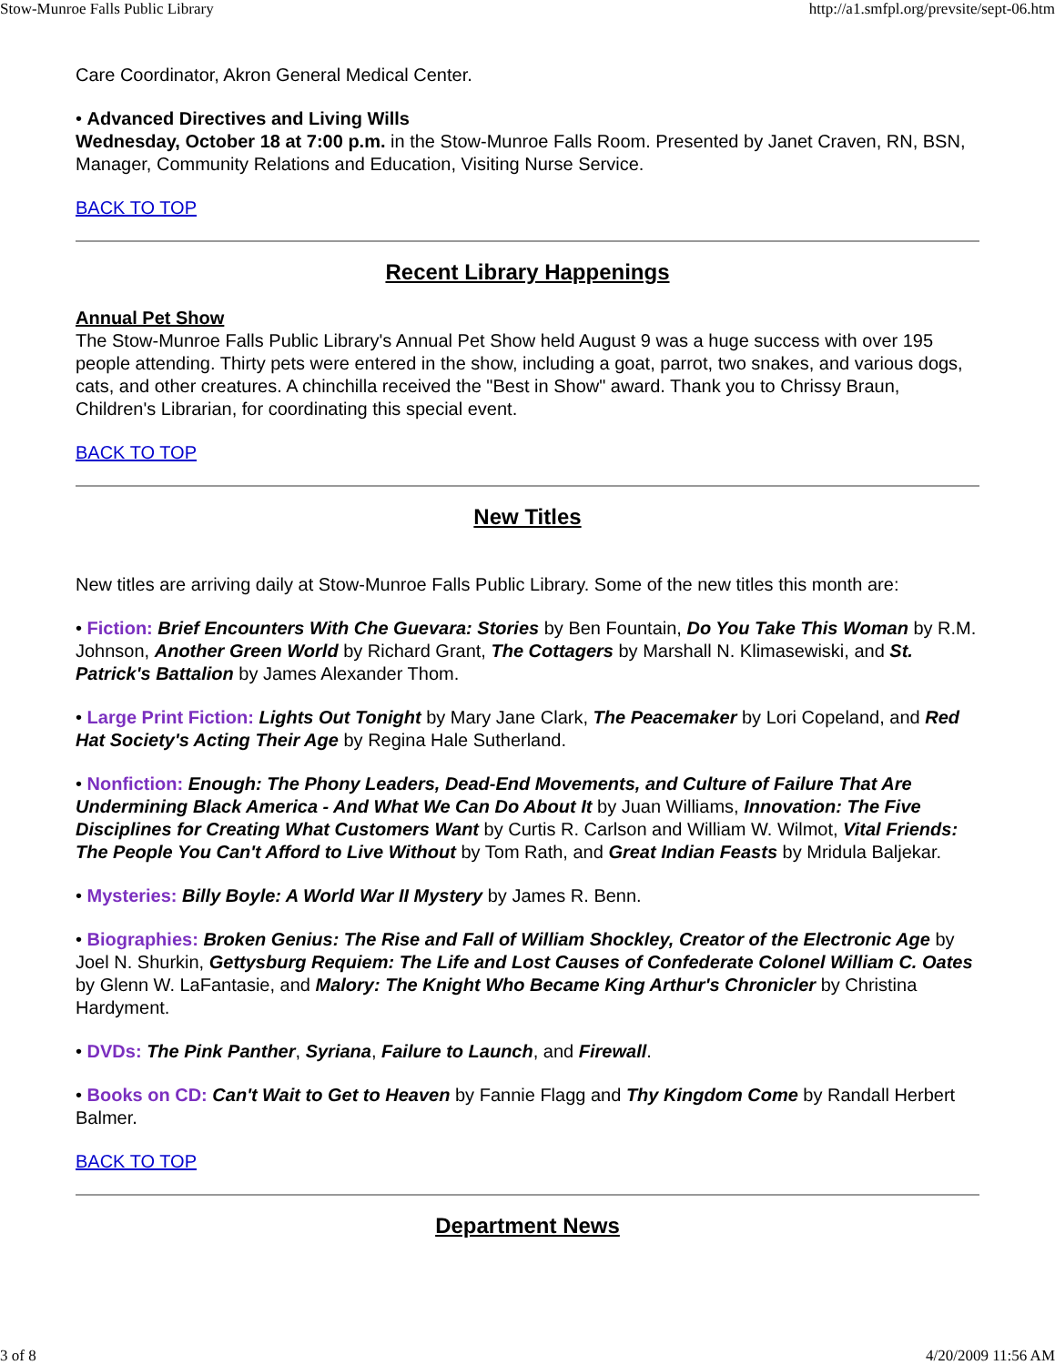Stow-Munroe Falls Public Library http://a1.smfpl.org/prevsite/sept-06.htm
Care Coordinator, Akron General Medical Center.
• Advanced Directives and Living Wills
Wednesday, October 18 at 7:00 p.m. in the Stow-Munroe Falls Room. Presented by Janet Craven, RN, BSN, Manager, Community Relations and Education, Visiting Nurse Service.
BACK TO TOP
Recent Library Happenings
Annual Pet Show
The Stow-Munroe Falls Public Library's Annual Pet Show held August 9 was a huge success with over 195 people attending. Thirty pets were entered in the show, including a goat, parrot, two snakes, and various dogs, cats, and other creatures. A chinchilla received the "Best in Show" award. Thank you to Chrissy Braun, Children's Librarian, for coordinating this special event.
BACK TO TOP
New Titles
New titles are arriving daily at Stow-Munroe Falls Public Library. Some of the new titles this month are:
• Fiction: Brief Encounters With Che Guevara: Stories by Ben Fountain, Do You Take This Woman by R.M. Johnson, Another Green World by Richard Grant, The Cottagers by Marshall N. Klimasewiski, and St. Patrick's Battalion by James Alexander Thom.
• Large Print Fiction: Lights Out Tonight by Mary Jane Clark, The Peacemaker by Lori Copeland, and Red Hat Society's Acting Their Age by Regina Hale Sutherland.
• Nonfiction: Enough: The Phony Leaders, Dead-End Movements, and Culture of Failure That Are Undermining Black America - And What We Can Do About It by Juan Williams, Innovation: The Five Disciplines for Creating What Customers Want by Curtis R. Carlson and William W. Wilmot, Vital Friends: The People You Can't Afford to Live Without by Tom Rath, and Great Indian Feasts by Mridula Baljekar.
• Mysteries: Billy Boyle: A World War II Mystery by James R. Benn.
• Biographies: Broken Genius: The Rise and Fall of William Shockley, Creator of the Electronic Age by Joel N. Shurkin, Gettysburg Requiem: The Life and Lost Causes of Confederate Colonel William C. Oates by Glenn W. LaFantasie, and Malory: The Knight Who Became King Arthur's Chronicler by Christina Hardyment.
• DVDs: The Pink Panther, Syriana, Failure to Launch, and Firewall.
• Books on CD: Can't Wait to Get to Heaven by Fannie Flagg and Thy Kingdom Come by Randall Herbert Balmer.
BACK TO TOP
Department News
3 of 8 4/20/2009 11:56 AM